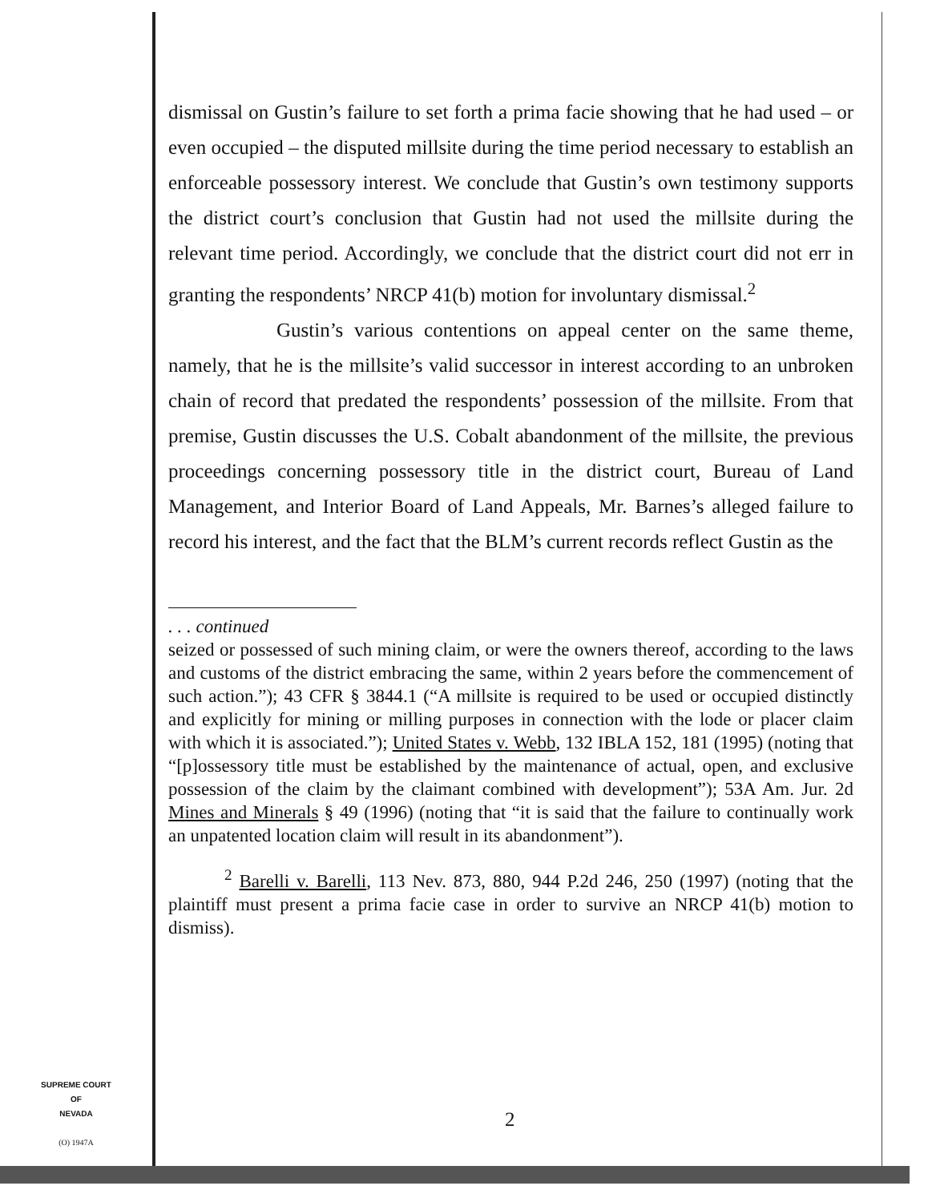dismissal on Gustin’s failure to set forth a prima facie showing that he had used – or even occupied – the disputed millsite during the time period necessary to establish an enforceable possessory interest. We conclude that Gustin’s own testimony supports the district court’s conclusion that Gustin had not used the millsite during the relevant time period. Accordingly, we conclude that the district court did not err in granting the respondents’ NRCP 41(b) motion for involuntary dismissal.<sup>2</sup>
Gustin’s various contentions on appeal center on the same theme, namely, that he is the millsite’s valid successor in interest according to an unbroken chain of record that predated the respondents’ possession of the millsite. From that premise, Gustin discusses the U.S. Cobalt abandonment of the millsite, the previous proceedings concerning possessory title in the district court, Bureau of Land Management, and Interior Board of Land Appeals, Mr. Barnes’s alleged failure to record his interest, and the fact that the BLM’s current records reflect Gustin as the
. . . continued
seized or possessed of such mining claim, or were the owners thereof, according to the laws and customs of the district embracing the same, within 2 years before the commencement of such action.”); 43 CFR § 3844.1 (“A millsite is required to be used or occupied distinctly and explicitly for mining or milling purposes in connection with the lode or placer claim with which it is associated.”); United States v. Webb, 132 IBLA 152, 181 (1995) (noting that “[p]ossessory title must be established by the maintenance of actual, open, and exclusive possession of the claim by the claimant combined with development”); 53A Am. Jur. 2d Mines and Minerals § 49 (1996) (noting that “it is said that the failure to continually work an unpatented location claim will result in its abandonment”).
<sup>2</sup> Barelli v. Barelli, 113 Nev. 873, 880, 944 P.2d 246, 250 (1997) (noting that the plaintiff must present a prima facie case in order to survive an NRCP 41(b) motion to dismiss).
SUPREME COURT
OF
NEVADA
(O) 1947A
2